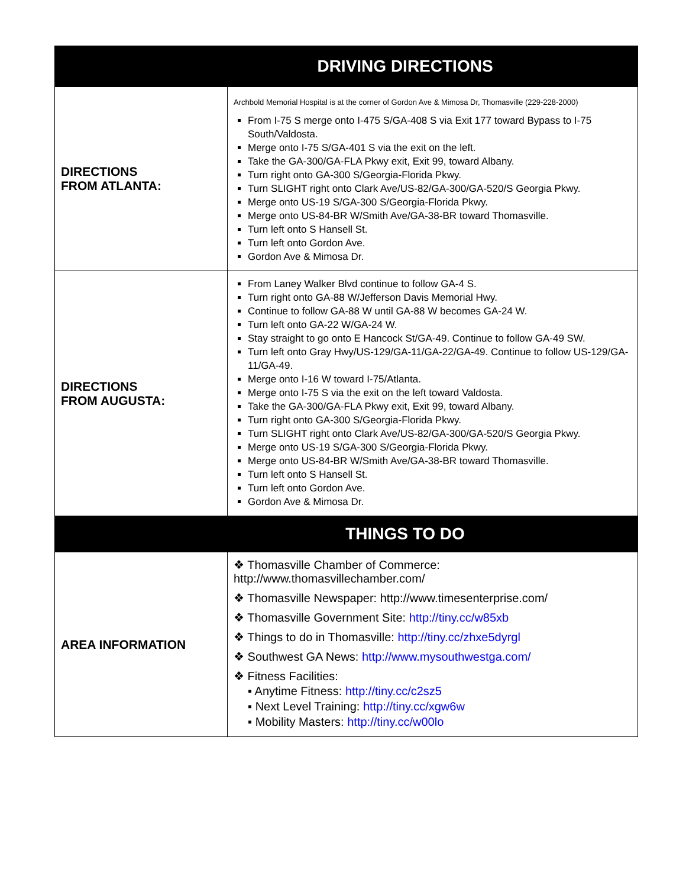| DRIVING DIRECTIONS | |
| --- | --- |
| DIRECTIONS FROM ATLANTA: | Archbold Memorial Hospital is at the corner of Gordon Ave & Mimosa Dr, Thomasville (229-228-2000) From I-75 S merge onto I-475 S/GA-408 S via Exit 177 toward Bypass to I-75 South/Valdosta. Merge onto I-75 S/GA-401 S via the exit on the left. Take the GA-300/GA-FLA Pkwy exit, Exit 99, toward Albany. Turn right onto GA-300 S/Georgia-Florida Pkwy. Turn SLIGHT right onto Clark Ave/US-82/GA-300/GA-520/S Georgia Pkwy. Merge onto US-19 S/GA-300 S/Georgia-Florida Pkwy. Merge onto US-84-BR W/Smith Ave/GA-38-BR toward Thomasville. Turn left onto S Hansell St. Turn left onto Gordon Ave. Gordon Ave & Mimosa Dr. |
| DIRECTIONS FROM AUGUSTA: | From Laney Walker Blvd continue to follow GA-4 S. Turn right onto GA-88 W/Jefferson Davis Memorial Hwy. Continue to follow GA-88 W until GA-88 W becomes GA-24 W. Turn left onto GA-22 W/GA-24 W. Stay straight to go onto E Hancock St/GA-49. Continue to follow GA-49 SW. Turn left onto Gray Hwy/US-129/GA-11/GA-22/GA-49. Continue to follow US-129/GA-11/GA-49. Merge onto I-16 W toward I-75/Atlanta. Merge onto I-75 S via the exit on the left toward Valdosta. Take the GA-300/GA-FLA Pkwy exit, Exit 99, toward Albany. Turn right onto GA-300 S/Georgia-Florida Pkwy. Turn SLIGHT right onto Clark Ave/US-82/GA-300/GA-520/S Georgia Pkwy. Merge onto US-19 S/GA-300 S/Georgia-Florida Pkwy. Merge onto US-84-BR W/Smith Ave/GA-38-BR toward Thomasville. Turn left onto S Hansell St. Turn left onto Gordon Ave. Gordon Ave & Mimosa Dr. |
| THINGS TO DO | |
| AREA INFORMATION | ❖ Thomasville Chamber of Commerce: http://www.thomasvillechamber.com/ ❖ Thomasville Newspaper: http://www.timesenterprise.com/ ❖ Thomasville Government Site: http://tiny.cc/w85xb ❖ Things to do in Thomasville: http://tiny.cc/zhxe5dyrgl ❖ Southwest GA News: http://www.mysouthwestga.com/ ❖ Fitness Facilities: ▪ Anytime Fitness: http://tiny.cc/c2sz5 ▪ Next Level Training: http://tiny.cc/xgw6w ▪ Mobility Masters: http://tiny.cc/w00lo |